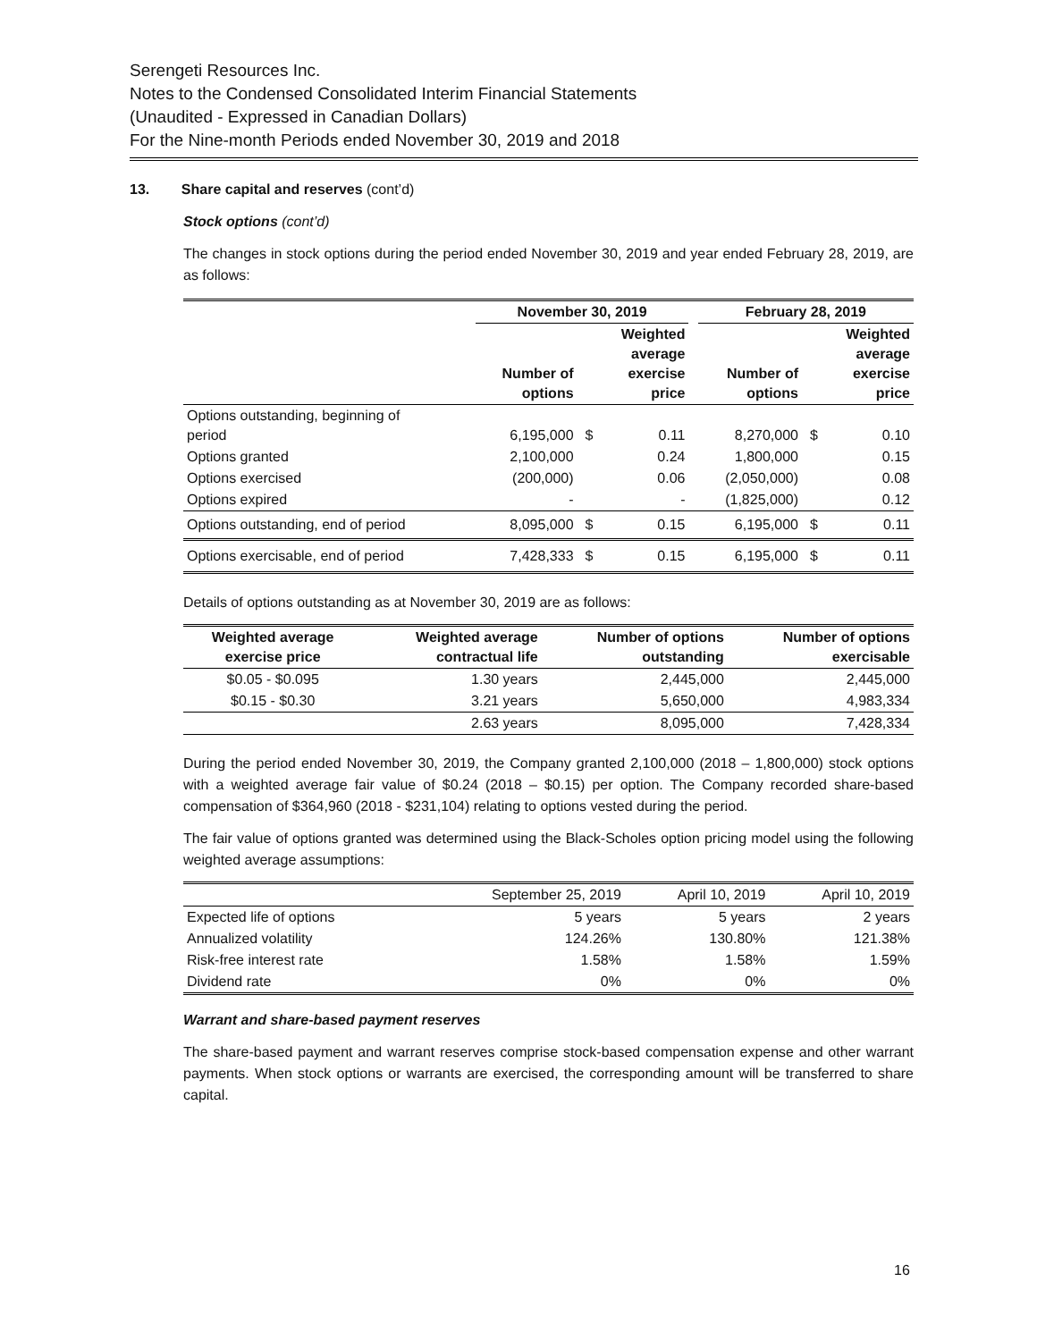Serengeti Resources Inc.
Notes to the Condensed Consolidated Interim Financial Statements
(Unaudited - Expressed in Canadian Dollars)
For the Nine-month Periods ended November 30, 2019 and 2018
13. Share capital and reserves (cont’d)
Stock options (cont’d)
The changes in stock options during the period ended November 30, 2019 and year ended February 28, 2019, are as follows:
| | November 30, 2019 | | | | February 28, 2019 | | |
| --- | --- | --- | --- | --- | --- | --- | --- |
| | Number of options | | Weighted average exercise price | | Number of options | | Weighted average exercise price |
| Options outstanding, beginning of period | 6,195,000 | $ | 0.11 | | 8,270,000 | $ | 0.10 |
| Options granted | 2,100,000 | | 0.24 | | 1,800,000 | | 0.15 |
| Options exercised | (200,000) | | 0.06 | | (2,050,000) | | 0.08 |
| Options expired | - | | - | | (1,825,000) | | 0.12 |
| Options outstanding, end of period | 8,095,000 | $ | 0.15 | | 6,195,000 | $ | 0.11 |
| Options exercisable, end of period | 7,428,333 | $ | 0.15 | | 6,195,000 | $ | 0.11 |
Details of options outstanding as at November 30, 2019 are as follows:
| Weighted average exercise price | Weighted average contractual life | Number of options outstanding | Number of options exercisable |
| --- | --- | --- | --- |
| $0.05 - $0.095 | 1.30 years | 2,445,000 | 2,445,000 |
| $0.15 - $0.30 | 3.21 years | 5,650,000 | 4,983,334 |
| | 2.63 years | 8,095,000 | 7,428,334 |
During the period ended November 30, 2019, the Company granted 2,100,000 (2018 – 1,800,000) stock options with a weighted average fair value of $0.24 (2018 – $0.15) per option. The Company recorded share-based compensation of $364,960 (2018 - $231,104) relating to options vested during the period.
The fair value of options granted was determined using the Black-Scholes option pricing model using the following weighted average assumptions:
| | September 25, 2019 | April 10, 2019 | April 10, 2019 |
| Expected life of options | 5 years | 5 years | 2 years |
| Annualized volatility | 124.26% | 130.80% | 121.38% |
| Risk-free interest rate | 1.58% | 1.58% | 1.59% |
| Dividend rate | 0% | 0% | 0% |
Warrant and share-based payment reserves
The share-based payment and warrant reserves comprise stock-based compensation expense and other warrant payments. When stock options or warrants are exercised, the corresponding amount will be transferred to share capital.
16